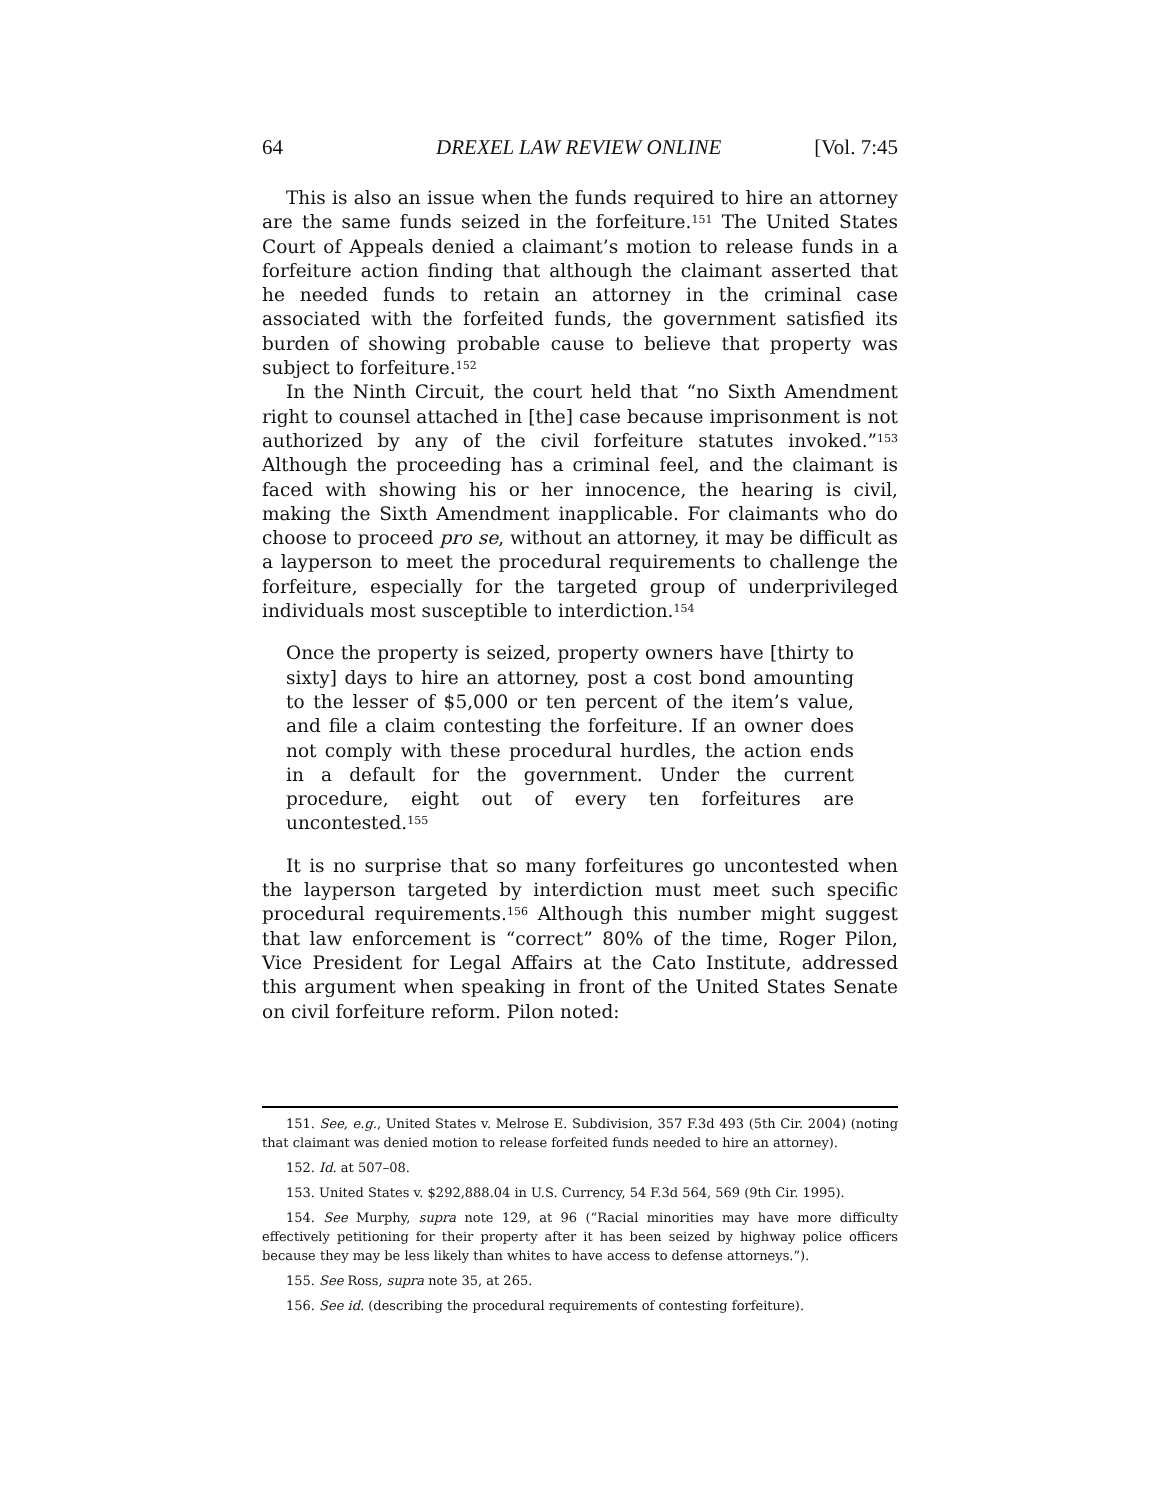64 DREXEL LAW REVIEW ONLINE [Vol. 7:45
This is also an issue when the funds required to hire an attorney are the same funds seized in the forfeiture.<sup>151</sup> The United States Court of Appeals denied a claimant’s motion to release funds in a forfeiture action finding that although the claimant asserted that he needed funds to retain an attorney in the criminal case associated with the forfeited funds, the government satisfied its burden of showing probable cause to believe that property was subject to forfeiture.<sup>152</sup>
In the Ninth Circuit, the court held that “no Sixth Amendment right to counsel attached in [the] case because imprisonment is not authorized by any of the civil forfeiture statutes invoked.”<sup>153</sup> Although the proceeding has a criminal feel, and the claimant is faced with showing his or her innocence, the hearing is civil, making the Sixth Amendment inapplicable. For claimants who do choose to proceed pro se, without an attorney, it may be difficult as a layperson to meet the procedural requirements to challenge the forfeiture, especially for the targeted group of underprivileged individuals most susceptible to interdiction.<sup>154</sup>
Once the property is seized, property owners have [thirty to sixty] days to hire an attorney, post a cost bond amounting to the lesser of $5,000 or ten percent of the item’s value, and file a claim contesting the forfeiture. If an owner does not comply with these procedural hurdles, the action ends in a default for the government. Under the current procedure, eight out of every ten forfeitures are uncontested.<sup>155</sup>
It is no surprise that so many forfeitures go uncontested when the layperson targeted by interdiction must meet such specific procedural requirements.<sup>156</sup> Although this number might suggest that law enforcement is “correct” 80% of the time, Roger Pilon, Vice President for Legal Affairs at the Cato Institute, addressed this argument when speaking in front of the United States Senate on civil forfeiture reform. Pilon noted:
151. See, e.g., United States v. Melrose E. Subdivision, 357 F.3d 493 (5th Cir. 2004) (noting that claimant was denied motion to release forfeited funds needed to hire an attorney).
152. Id. at 507–08.
153. United States v. $292,888.04 in U.S. Currency, 54 F.3d 564, 569 (9th Cir. 1995).
154. See Murphy, supra note 129, at 96 (“Racial minorities may have more difficulty effectively petitioning for their property after it has been seized by highway police officers because they may be less likely than whites to have access to defense attorneys.”).
155. See Ross, supra note 35, at 265.
156. See id. (describing the procedural requirements of contesting forfeiture).